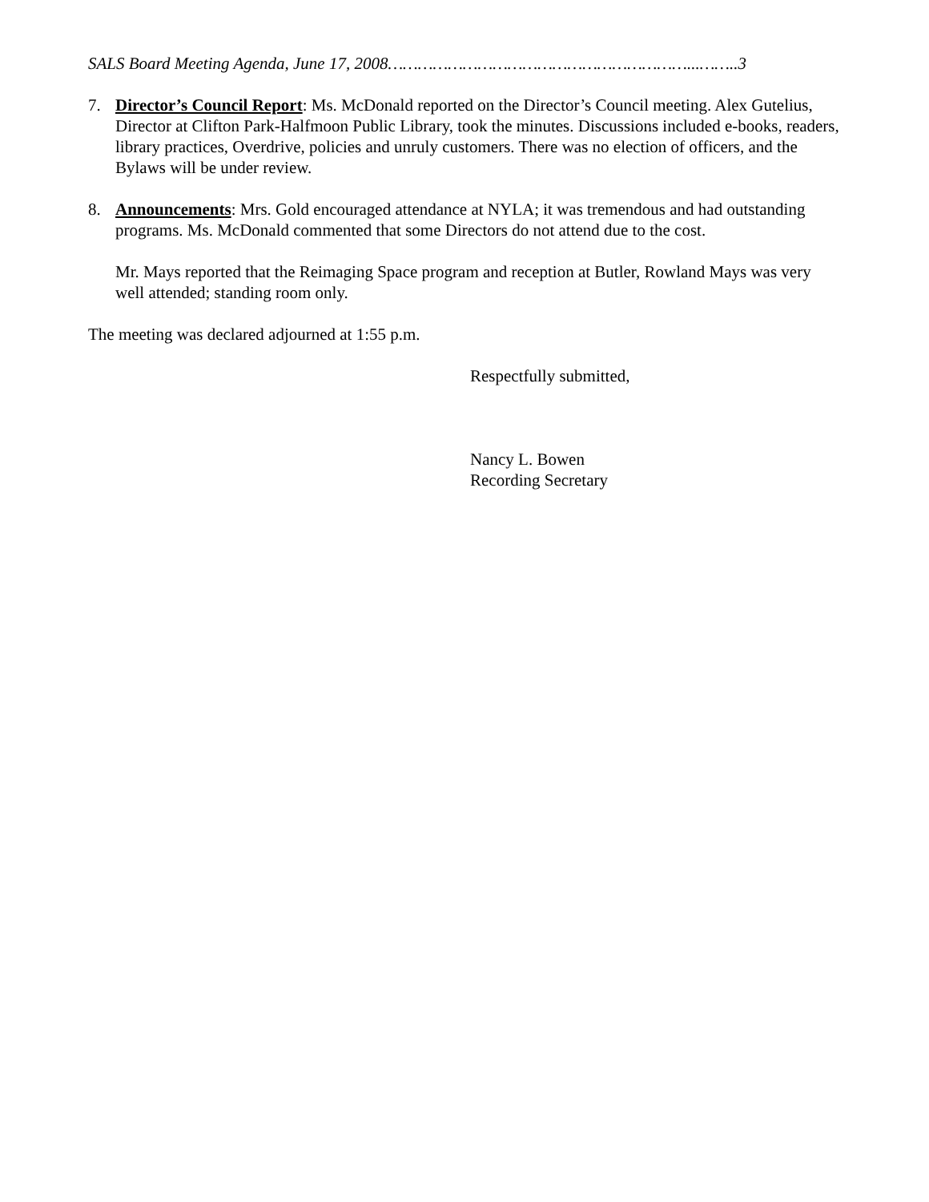SALS Board Meeting Agenda, June 17, 2008……………………………………………………...……..3
7. Director’s Council Report: Ms. McDonald reported on the Director’s Council meeting. Alex Gutelius, Director at Clifton Park-Halfmoon Public Library, took the minutes. Discussions included e-books, readers, library practices, Overdrive, policies and unruly customers. There was no election of officers, and the Bylaws will be under review.
8. Announcements: Mrs. Gold encouraged attendance at NYLA; it was tremendous and had outstanding programs. Ms. McDonald commented that some Directors do not attend due to the cost.
Mr. Mays reported that the Reimaging Space program and reception at Butler, Rowland Mays was very well attended; standing room only.
The meeting was declared adjourned at 1:55 p.m.
Respectfully submitted,
Nancy L. Bowen
Recording Secretary